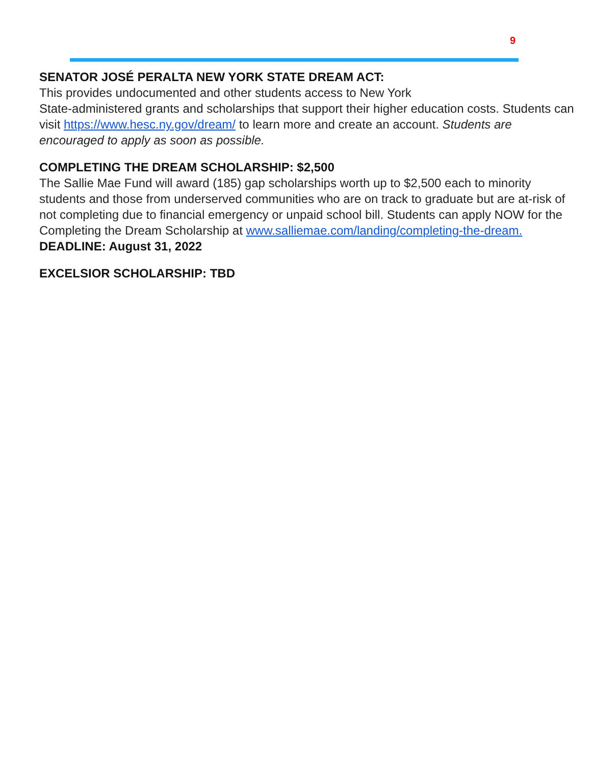9
SENATOR JOSÉ PERALTA NEW YORK STATE DREAM ACT:
This provides undocumented and other students access to New York
State-administered grants and scholarships that support their higher education costs. Students can visit https://www.hesc.ny.gov/dream/ to learn more and create an account. Students are encouraged to apply as soon as possible.
COMPLETING THE DREAM SCHOLARSHIP: $2,500
The Sallie Mae Fund will award (185) gap scholarships worth up to $2,500 each to minority students and those from underserved communities who are on track to graduate but are at-risk of not completing due to financial emergency or unpaid school bill. Students can apply NOW for the Completing the Dream Scholarship at www.salliemae.com/landing/completing-the-dream.
DEADLINE: August 31, 2022
EXCELSIOR SCHOLARSHIP: TBD